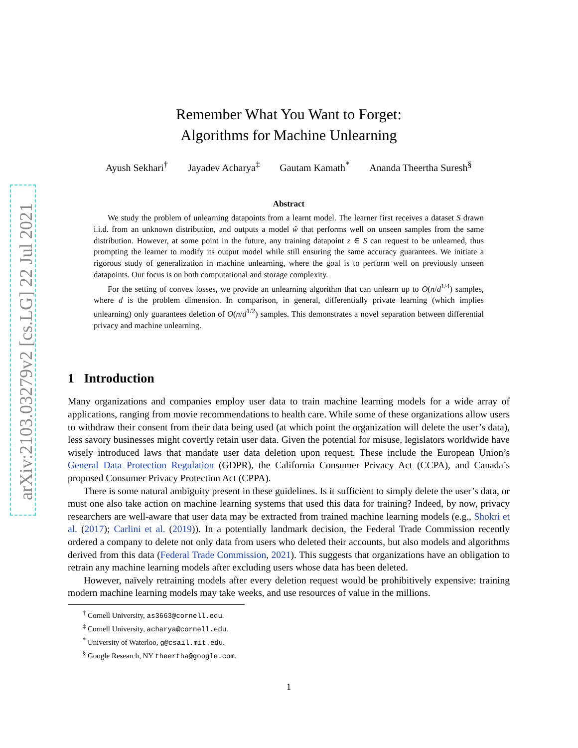arXiv:2103.03279v2 [cs.LG] 22 Jul 2021
Remember What You Want to Forget:
Algorithms for Machine Unlearning
Ayush Sekhari<sup>†</sup> Jayadev Acharya<sup>‡</sup> Gautam Kamath<sup>*</sup> Ananda Theertha Suresh<sup>§</sup>
Abstract
We study the problem of unlearning datapoints from a learnt model. The learner first receives a dataset S drawn i.i.d. from an unknown distribution, and outputs a model ŵ that performs well on unseen samples from the same distribution. However, at some point in the future, any training datapoint z ∈ S can request to be unlearned, thus prompting the learner to modify its output model while still ensuring the same accuracy guarantees. We initiate a rigorous study of generalization in machine unlearning, where the goal is to perform well on previously unseen datapoints. Our focus is on both computational and storage complexity.
For the setting of convex losses, we provide an unlearning algorithm that can unlearn up to O(n/d<sup>1/4</sup>) samples, where d is the problem dimension. In comparison, in general, differentially private learning (which implies unlearning) only guarantees deletion of O(n/d<sup>1/2</sup>) samples. This demonstrates a novel separation between differential privacy and machine unlearning.
1 Introduction
Many organizations and companies employ user data to train machine learning models for a wide array of applications, ranging from movie recommendations to health care. While some of these organizations allow users to withdraw their consent from their data being used (at which point the organization will delete the user’s data), less savory businesses might covertly retain user data. Given the potential for misuse, legislators worldwide have wisely introduced laws that mandate user data deletion upon request. These include the European Union’s General Data Protection Regulation (GDPR), the California Consumer Privacy Act (CCPA), and Canada’s proposed Consumer Privacy Protection Act (CPPA).
There is some natural ambiguity present in these guidelines. Is it sufficient to simply delete the user’s data, or must one also take action on machine learning systems that used this data for training? Indeed, by now, privacy researchers are well-aware that user data may be extracted from trained machine learning models (e.g., Shokri et al. (2017); Carlini et al. (2019)). In a potentially landmark decision, the Federal Trade Commission recently ordered a company to delete not only data from users who deleted their accounts, but also models and algorithms derived from this data (Federal Trade Commission, 2021). This suggests that organizations have an obligation to retrain any machine learning models after excluding users whose data has been deleted.
However, naïvely retraining models after every deletion request would be prohibitively expensive: training modern machine learning models may take weeks, and use resources of value in the millions.
<sup>†</sup> Cornell University, as3663@cornell.edu.
<sup>‡</sup> Cornell University, acharya@cornell.edu.
<sup>*</sup> University of Waterloo, g@csail.mit.edu.
<sup>§</sup> Google Research, NY theertha@google.com.
1